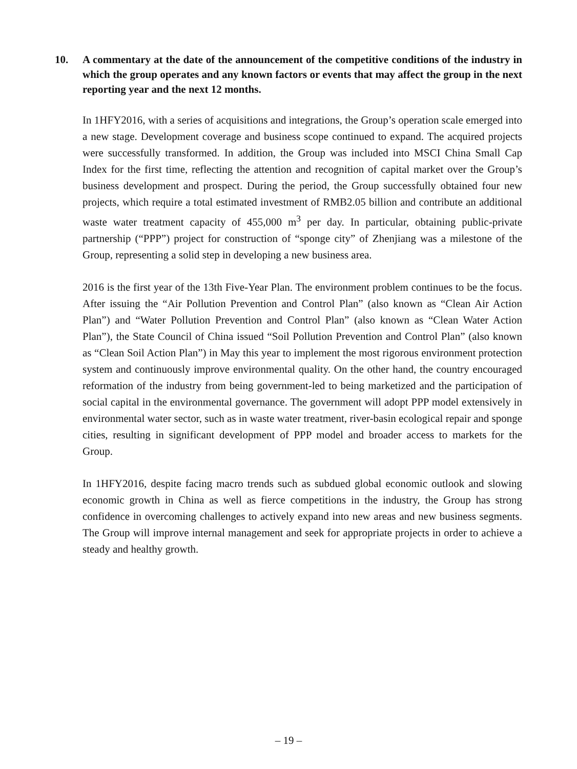10. A commentary at the date of the announcement of the competitive conditions of the industry in which the group operates and any known factors or events that may affect the group in the next reporting year and the next 12 months.
In 1HFY2016, with a series of acquisitions and integrations, the Group’s operation scale emerged into a new stage. Development coverage and business scope continued to expand. The acquired projects were successfully transformed. In addition, the Group was included into MSCI China Small Cap Index for the first time, reflecting the attention and recognition of capital market over the Group’s business development and prospect. During the period, the Group successfully obtained four new projects, which require a total estimated investment of RMB2.05 billion and contribute an additional waste water treatment capacity of 455,000 m<sup>3</sup> per day. In particular, obtaining public-private partnership (“PPP”) project for construction of “sponge city” of Zhenjiang was a milestone of the Group, representing a solid step in developing a new business area.
2016 is the first year of the 13th Five-Year Plan. The environment problem continues to be the focus. After issuing the “Air Pollution Prevention and Control Plan” (also known as “Clean Air Action Plan”) and “Water Pollution Prevention and Control Plan” (also known as “Clean Water Action Plan”), the State Council of China issued “Soil Pollution Prevention and Control Plan” (also known as “Clean Soil Action Plan”) in May this year to implement the most rigorous environment protection system and continuously improve environmental quality. On the other hand, the country encouraged reformation of the industry from being government-led to being marketized and the participation of social capital in the environmental governance. The government will adopt PPP model extensively in environmental water sector, such as in waste water treatment, river-basin ecological repair and sponge cities, resulting in significant development of PPP model and broader access to markets for the Group.
In 1HFY2016, despite facing macro trends such as subdued global economic outlook and slowing economic growth in China as well as fierce competitions in the industry, the Group has strong confidence in overcoming challenges to actively expand into new areas and new business segments. The Group will improve internal management and seek for appropriate projects in order to achieve a steady and healthy growth.
– 19 –